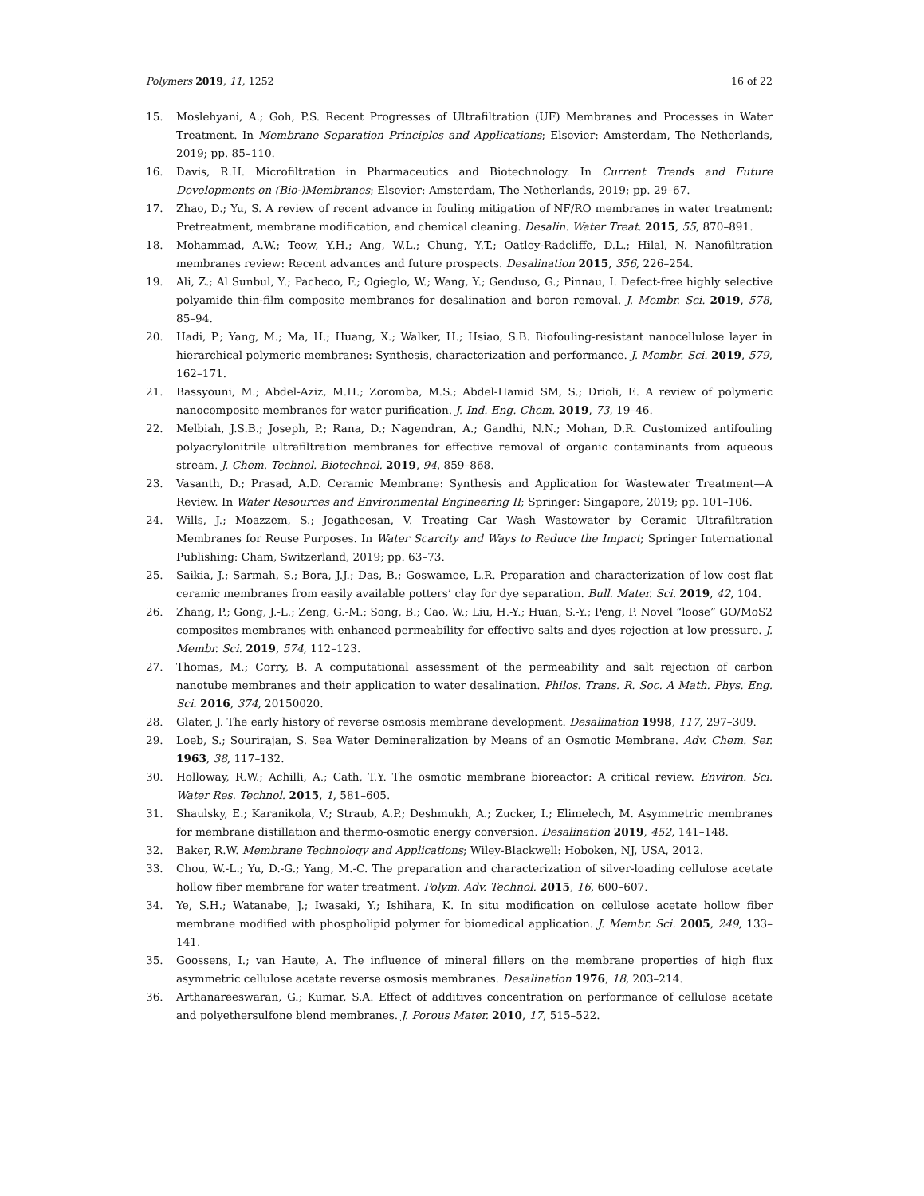Polymers 2019, 11, 1252 16 of 22
15. Moslehyani, A.; Goh, P.S. Recent Progresses of Ultrafiltration (UF) Membranes and Processes in Water Treatment. In Membrane Separation Principles and Applications; Elsevier: Amsterdam, The Netherlands, 2019; pp. 85–110.
16. Davis, R.H. Microfiltration in Pharmaceutics and Biotechnology. In Current Trends and Future Developments on (Bio-)Membranes; Elsevier: Amsterdam, The Netherlands, 2019; pp. 29–67.
17. Zhao, D.; Yu, S. A review of recent advance in fouling mitigation of NF/RO membranes in water treatment: Pretreatment, membrane modification, and chemical cleaning. Desalin. Water Treat. 2015, 55, 870–891.
18. Mohammad, A.W.; Teow, Y.H.; Ang, W.L.; Chung, Y.T.; Oatley-Radcliffe, D.L.; Hilal, N. Nanofiltration membranes review: Recent advances and future prospects. Desalination 2015, 356, 226–254.
19. Ali, Z.; Al Sunbul, Y.; Pacheco, F.; Ogieglo, W.; Wang, Y.; Genduso, G.; Pinnau, I. Defect-free highly selective polyamide thin-film composite membranes for desalination and boron removal. J. Membr. Sci. 2019, 578, 85–94.
20. Hadi, P.; Yang, M.; Ma, H.; Huang, X.; Walker, H.; Hsiao, S.B. Biofouling-resistant nanocellulose layer in hierarchical polymeric membranes: Synthesis, characterization and performance. J. Membr. Sci. 2019, 579, 162–171.
21. Bassyouni, M.; Abdel-Aziz, M.H.; Zoromba, M.S.; Abdel-Hamid SM, S.; Drioli, E. A review of polymeric nanocomposite membranes for water purification. J. Ind. Eng. Chem. 2019, 73, 19–46.
22. Melbiah, J.S.B.; Joseph, P.; Rana, D.; Nagendran, A.; Gandhi, N.N.; Mohan, D.R. Customized antifouling polyacrylonitrile ultrafiltration membranes for effective removal of organic contaminants from aqueous stream. J. Chem. Technol. Biotechnol. 2019, 94, 859–868.
23. Vasanth, D.; Prasad, A.D. Ceramic Membrane: Synthesis and Application for Wastewater Treatment—A Review. In Water Resources and Environmental Engineering II; Springer: Singapore, 2019; pp. 101–106.
24. Wills, J.; Moazzem, S.; Jegatheesan, V. Treating Car Wash Wastewater by Ceramic Ultrafiltration Membranes for Reuse Purposes. In Water Scarcity and Ways to Reduce the Impact; Springer International Publishing: Cham, Switzerland, 2019; pp. 63–73.
25. Saikia, J.; Sarmah, S.; Bora, J.J.; Das, B.; Goswamee, L.R. Preparation and characterization of low cost flat ceramic membranes from easily available potters’ clay for dye separation. Bull. Mater. Sci. 2019, 42, 104.
26. Zhang, P.; Gong, J.-L.; Zeng, G.-M.; Song, B.; Cao, W.; Liu, H.-Y.; Huan, S.-Y.; Peng, P. Novel “loose” GO/MoS2 composites membranes with enhanced permeability for effective salts and dyes rejection at low pressure. J. Membr. Sci. 2019, 574, 112–123.
27. Thomas, M.; Corry, B. A computational assessment of the permeability and salt rejection of carbon nanotube membranes and their application to water desalination. Philos. Trans. R. Soc. A Math. Phys. Eng. Sci. 2016, 374, 20150020.
28. Glater, J. The early history of reverse osmosis membrane development. Desalination 1998, 117, 297–309.
29. Loeb, S.; Sourirajan, S. Sea Water Demineralization by Means of an Osmotic Membrane. Adv. Chem. Ser. 1963, 38, 117–132.
30. Holloway, R.W.; Achilli, A.; Cath, T.Y. The osmotic membrane bioreactor: A critical review. Environ. Sci. Water Res. Technol. 2015, 1, 581–605.
31. Shaulsky, E.; Karanikola, V.; Straub, A.P.; Deshmukh, A.; Zucker, I.; Elimelech, M. Asymmetric membranes for membrane distillation and thermo-osmotic energy conversion. Desalination 2019, 452, 141–148.
32. Baker, R.W. Membrane Technology and Applications; Wiley-Blackwell: Hoboken, NJ, USA, 2012.
33. Chou, W.-L.; Yu, D.-G.; Yang, M.-C. The preparation and characterization of silver-loading cellulose acetate hollow fiber membrane for water treatment. Polym. Adv. Technol. 2015, 16, 600–607.
34. Ye, S.H.; Watanabe, J.; Iwasaki, Y.; Ishihara, K. In situ modification on cellulose acetate hollow fiber membrane modified with phospholipid polymer for biomedical application. J. Membr. Sci. 2005, 249, 133–141.
35. Goossens, I.; van Haute, A. The influence of mineral fillers on the membrane properties of high flux asymmetric cellulose acetate reverse osmosis membranes. Desalination 1976, 18, 203–214.
36. Arthanareeswaran, G.; Kumar, S.A. Effect of additives concentration on performance of cellulose acetate and polyethersulfone blend membranes. J. Porous Mater. 2010, 17, 515–522.